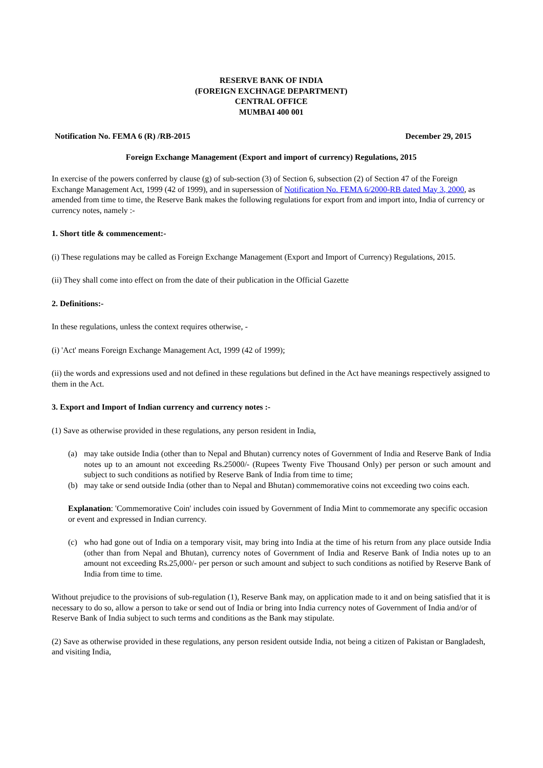RESERVE BANK OF INDIA
(FOREIGN EXCHNAGE DEPARTMENT)
CENTRAL OFFICE
MUMBAI 400 001
Notification No. FEMA 6 (R) /RB-2015 December 29, 2015
Foreign Exchange Management (Export and import of currency) Regulations, 2015
In exercise of the powers conferred by clause (g) of sub-section (3) of Section 6, subsection (2) of Section 47 of the Foreign Exchange Management Act, 1999 (42 of 1999), and in supersession of Notification No. FEMA 6/2000-RB dated May 3, 2000, as amended from time to time, the Reserve Bank makes the following regulations for export from and import into, India of currency or currency notes, namely :-
1. Short title & commencement:-
(i) These regulations may be called as Foreign Exchange Management (Export and Import of Currency) Regulations, 2015.
(ii) They shall come into effect on from the date of their publication in the Official Gazette
2. Definitions:-
In these regulations, unless the context requires otherwise, -
(i) 'Act' means Foreign Exchange Management Act, 1999 (42 of 1999);
(ii) the words and expressions used and not defined in these regulations but defined in the Act have meanings respectively assigned to them in the Act.
3. Export and Import of Indian currency and currency notes :-
(1) Save as otherwise provided in these regulations, any person resident in India,
(a) may take outside India (other than to Nepal and Bhutan) currency notes of Government of India and Reserve Bank of India notes up to an amount not exceeding Rs.25000/- (Rupees Twenty Five Thousand Only) per person or such amount and subject to such conditions as notified by Reserve Bank of India from time to time;
(b) may take or send outside India (other than to Nepal and Bhutan) commemorative coins not exceeding two coins each.
Explanation: 'Commemorative Coin' includes coin issued by Government of India Mint to commemorate any specific occasion or event and expressed in Indian currency.
(c) who had gone out of India on a temporary visit, may bring into India at the time of his return from any place outside India (other than from Nepal and Bhutan), currency notes of Government of India and Reserve Bank of India notes up to an amount not exceeding Rs.25,000/- per person or such amount and subject to such conditions as notified by Reserve Bank of India from time to time.
Without prejudice to the provisions of sub-regulation (1), Reserve Bank may, on application made to it and on being satisfied that it is necessary to do so, allow a person to take or send out of India or bring into India currency notes of Government of India and/or of Reserve Bank of India subject to such terms and conditions as the Bank may stipulate.
(2) Save as otherwise provided in these regulations, any person resident outside India, not being a citizen of Pakistan or Bangladesh, and visiting India,